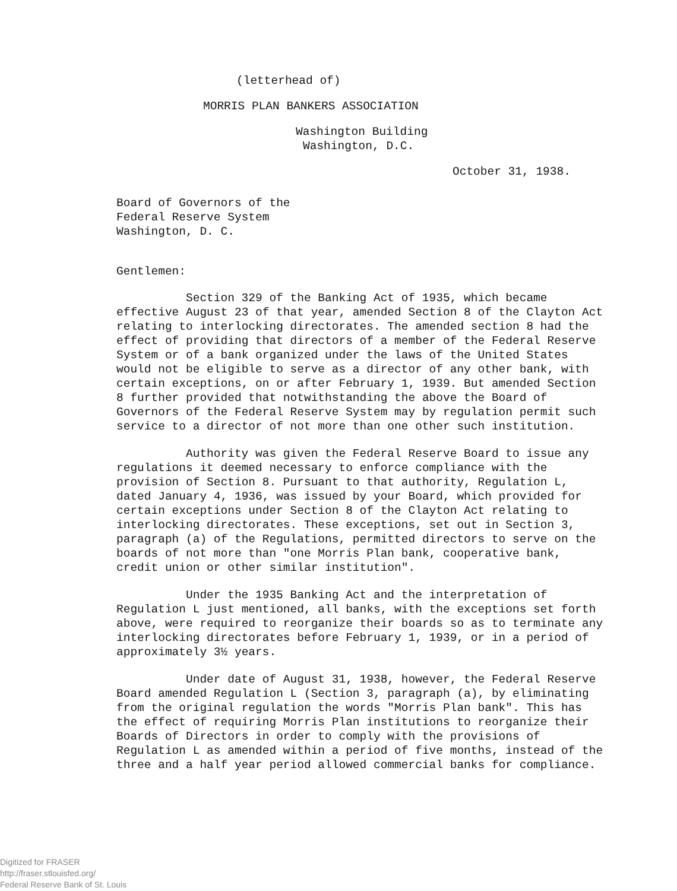(letterhead of)
MORRIS PLAN BANKERS ASSOCIATION
Washington Building
Washington, D.C.
October 31, 1938.
Board of Governors of the
Federal Reserve System
Washington, D. C.
Gentlemen:
Section 329 of the Banking Act of 1935, which became effective August 23 of that year, amended Section 8 of the Clayton Act relating to interlocking directorates. The amended section 8 had the effect of providing that directors of a member of the Federal Reserve System or of a bank organized under the laws of the United States would not be eligible to serve as a director of any other bank, with certain exceptions, on or after February 1, 1939. But amended Section 8 further provided that notwithstanding the above the Board of Governors of the Federal Reserve System may by regulation permit such service to a director of not more than one other such institution.
Authority was given the Federal Reserve Board to issue any regulations it deemed necessary to enforce compliance with the provision of Section 8. Pursuant to that authority, Regulation L, dated January 4, 1936, was issued by your Board, which provided for certain exceptions under Section 8 of the Clayton Act relating to interlocking directorates. These exceptions, set out in Section 3, paragraph (a) of the Regulations, permitted directors to serve on the boards of not more than "one Morris Plan bank, cooperative bank, credit union or other similar institution".
Under the 1935 Banking Act and the interpretation of Regulation L just mentioned, all banks, with the exceptions set forth above, were required to reorganize their boards so as to terminate any interlocking directorates before February 1, 1939, or in a period of approximately 3½ years.
Under date of August 31, 1938, however, the Federal Reserve Board amended Regulation L (Section 3, paragraph (a), by eliminating from the original regulation the words "Morris Plan bank". This has the effect of requiring Morris Plan institutions to reorganize their Boards of Directors in order to comply with the provisions of Regulation L as amended within a period of five months, instead of the three and a half year period allowed commercial banks for compliance.
Digitized for FRASER
http://fraser.stlouisfed.org/
Federal Reserve Bank of St. Louis